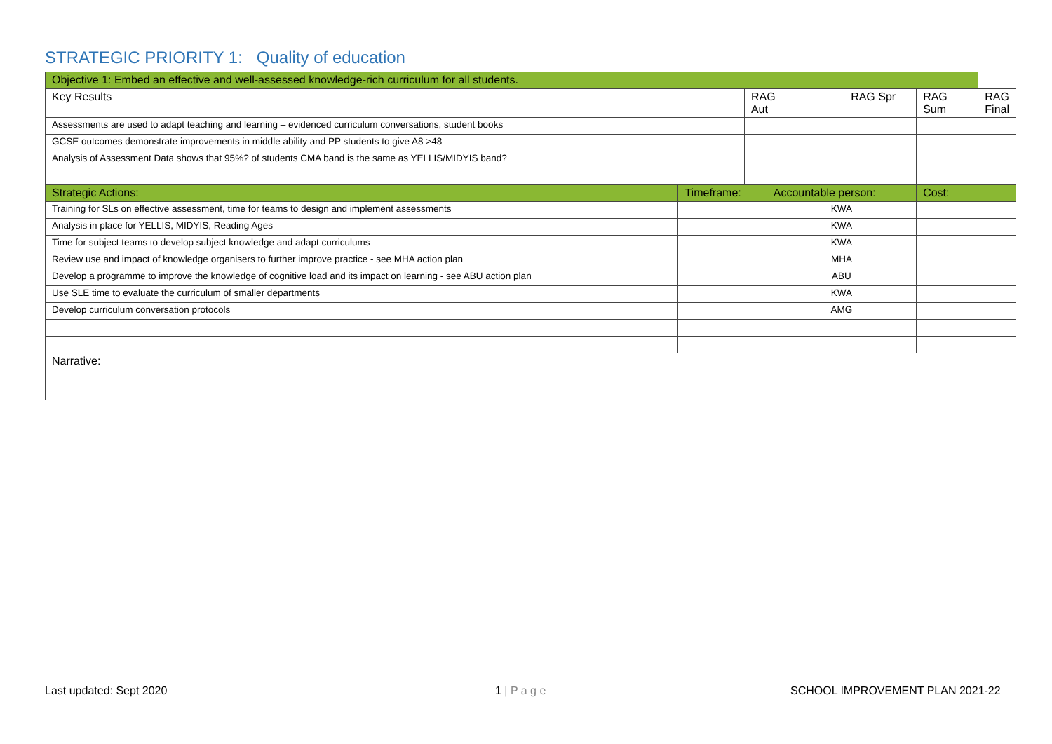STRATEGIC PRIORITY 1: Quality of education
| Objective 1: Embed an effective and well-assessed knowledge-rich curriculum for all students. | | | | | | |
| --- | --- | --- | --- | --- | --- | --- |
| Key Results | | RAG Aut | | RAG Spr | RAG Sum | RAG Final |
| Assessments are used to adapt teaching and learning – evidenced curriculum conversations, student books | | | | | | |
| GCSE outcomes demonstrate improvements in middle ability and PP students to give A8 >48 | | | | | | |
| Analysis of Assessment Data shows that 95%? of students CMA band is the same as YELLIS/MIDYIS band? | | | | | | |
| Strategic Actions: | Timeframe: | | Accountable person: | | Cost: | |
| Training for SLs on effective assessment, time for teams to design and implement assessments | | | KWA | | | |
| Analysis in place for YELLIS, MIDYIS, Reading Ages | | | KWA | | | |
| Time for subject teams to develop subject knowledge and adapt curriculums | | | KWA | | | |
| Review use and impact of knowledge organisers to further improve practice - see MHA action plan | | | MHA | | | |
| Develop a programme to improve the knowledge of cognitive load and its impact on learning - see ABU action plan | | | ABU | | | |
| Use SLE time to evaluate the curriculum of smaller departments | | | KWA | | | |
| Develop curriculum conversation protocols | | | AMG | | | |
| Narrative: | | | | | | |
Last updated: Sept 2020 1 | P a g e
SCHOOL IMPROVEMENT PLAN 2021-22